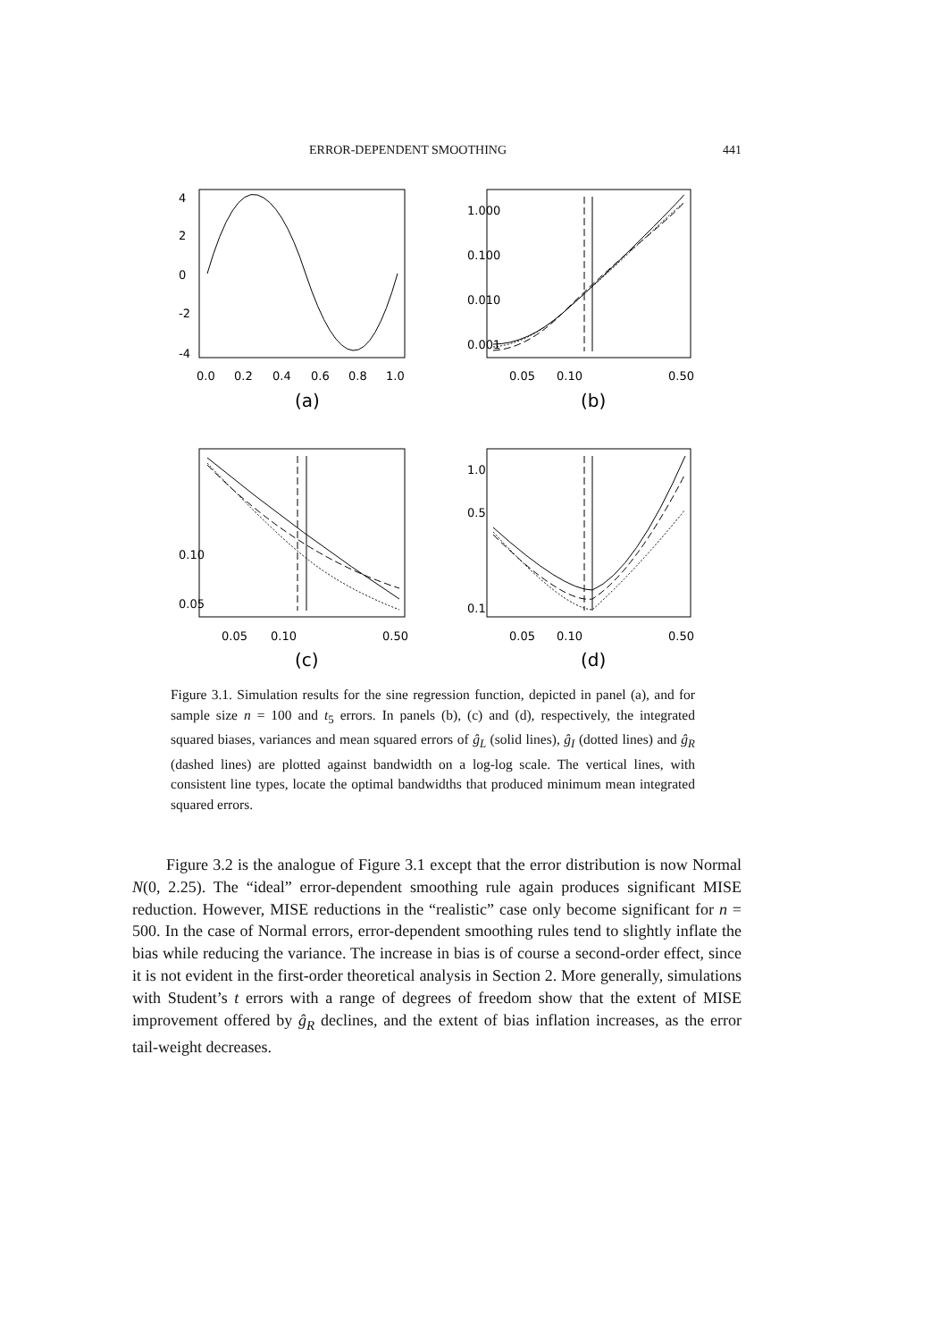ERROR-DEPENDENT SMOOTHING 441
0.0
0.2
0.4
0.6
0.8
1.0
(a)
-4
-2
0
2
4
0.05
0.10
0.50
(b)
0.001
0.010
0.100
1.000
0.05
0.10
0.50
(c)
0.05
0.10
0.05
0.10
0.50
(d)
0.1
0.5
1.0
Figure 3.1. Simulation results for the sine regression function, depicted in panel (a), and for sample size n = 100 and t<sub>5</sub> errors. In panels (b), (c) and (d), respectively, the integrated squared biases, variances and mean squared errors of ĝ<sub>L</sub> (solid lines), ĝ<sub>I</sub> (dotted lines) and ĝ<sub>R</sub> (dashed lines) are plotted against bandwidth on a log-log scale. The vertical lines, with consistent line types, locate the optimal bandwidths that produced minimum mean integrated squared errors.
Figure 3.2 is the analogue of Figure 3.1 except that the error distribution is now Normal N(0, 2.25). The “ideal” error-dependent smoothing rule again produces significant MISE reduction. However, MISE reductions in the “realistic” case only become significant for n = 500. In the case of Normal errors, error-dependent smoothing rules tend to slightly inflate the bias while reducing the variance. The increase in bias is of course a second-order effect, since it is not evident in the first-order theoretical analysis in Section 2. More generally, simulations with Student’s t errors with a range of degrees of freedom show that the extent of MISE improvement offered by ĝ<sub>R</sub> declines, and the extent of bias inflation increases, as the error tail-weight decreases.